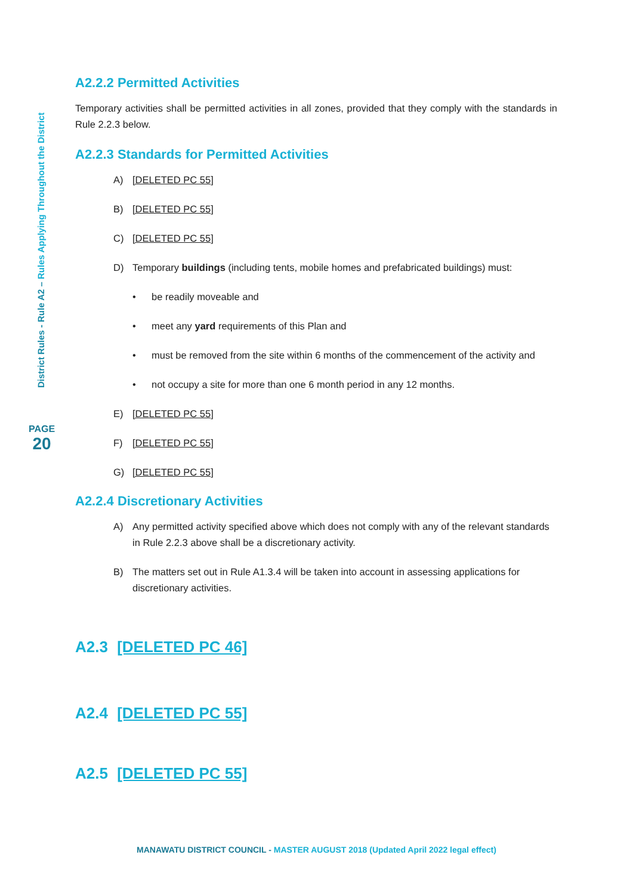District Rules - Rule A2 – Rules Applying Throughout the District
PAGE
20
A2.2.2 Permitted Activities
Temporary activities shall be permitted activities in all zones, provided that they comply with the standards in Rule 2.2.3 below.
A2.2.3 Standards for Permitted Activities
A) [DELETED PC 55]
B) [DELETED PC 55]
C) [DELETED PC 55]
D) Temporary buildings (including tents, mobile homes and prefabricated buildings) must:
• be readily moveable and
• meet any yard requirements of this Plan and
• must be removed from the site within 6 months of the commencement of the activity and
• not occupy a site for more than one 6 month period in any 12 months.
E) [DELETED PC 55]
F) [DELETED PC 55]
G) [DELETED PC 55]
A2.2.4 Discretionary Activities
A) Any permitted activity specified above which does not comply with any of the relevant standards in Rule 2.2.3 above shall be a discretionary activity.
B) The matters set out in Rule A1.3.4 will be taken into account in assessing applications for discretionary activities.
A2.3 [DELETED PC 46]
A2.4 [DELETED PC 55]
A2.5 [DELETED PC 55]
MANAWATU DISTRICT COUNCIL - MASTER AUGUST 2018 (Updated April 2022 legal effect)